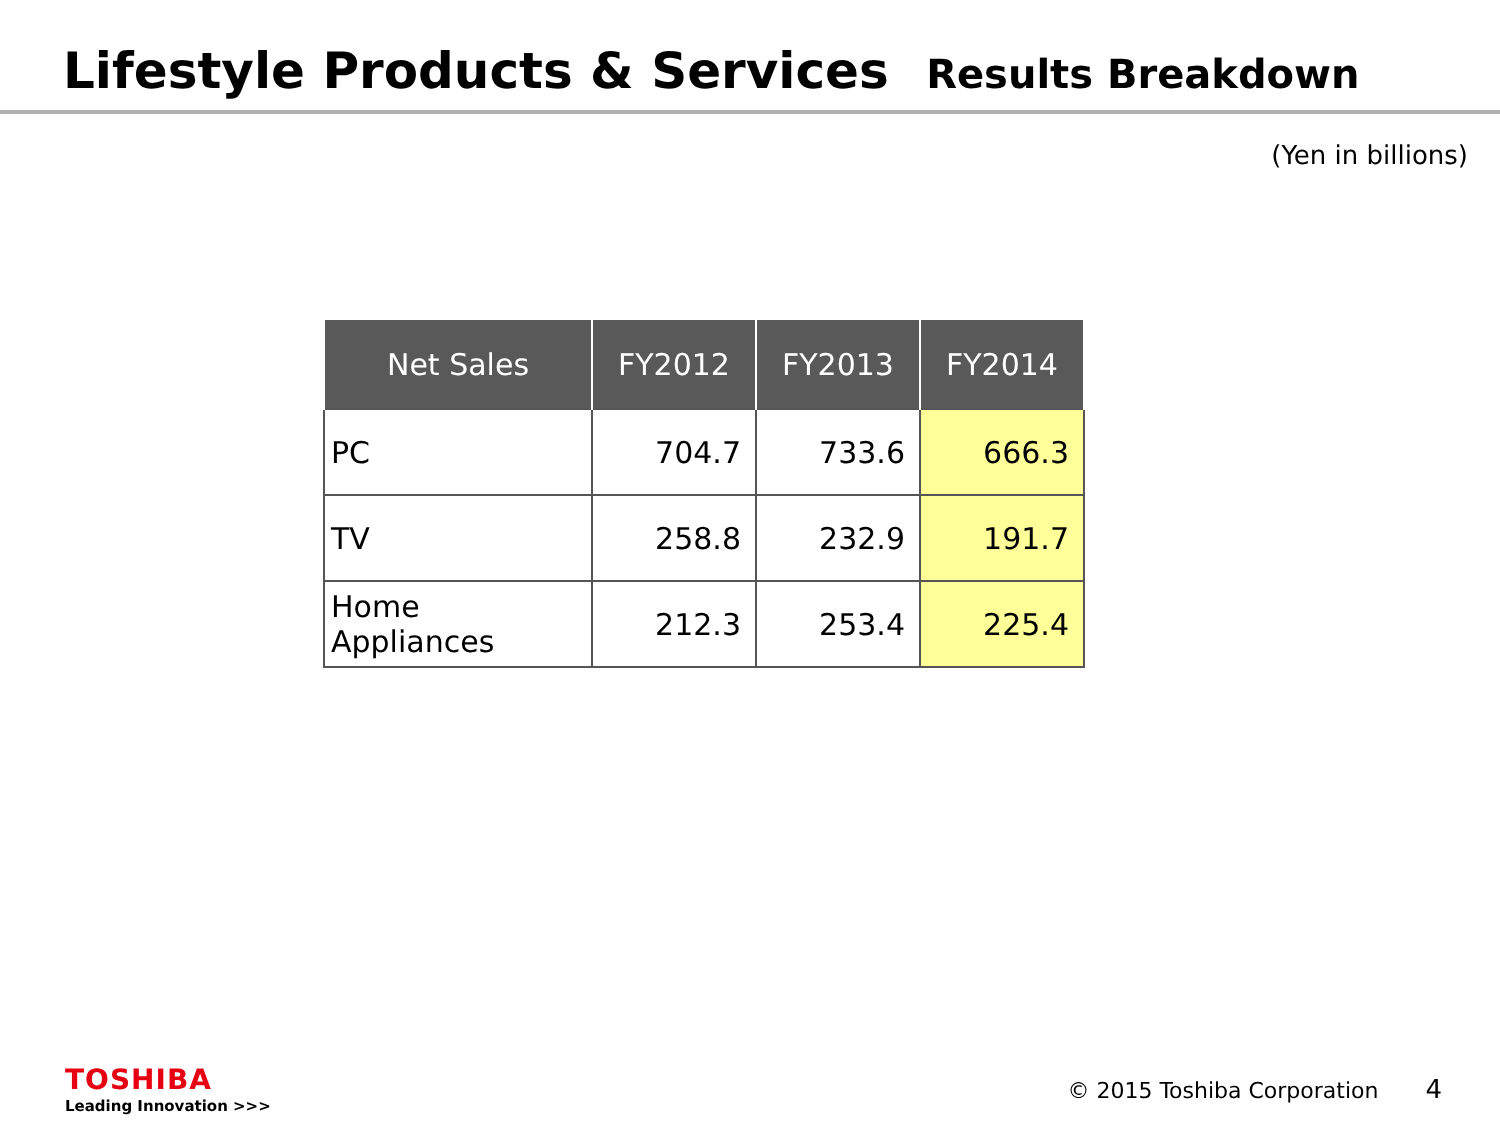Lifestyle Products & Services Results Breakdown
(Yen in billions)
| Net Sales | FY2012 | FY2013 | FY2014 |
| --- | --- | --- | --- |
| PC | 704.7 | 733.6 | 666.3 |
| TV | 258.8 | 232.9 | 191.7 |
| Home Appliances | 212.3 | 253.4 | 225.4 |
TOSHIBA
Leading Innovation >>>
© 2015 Toshiba Corporation 4